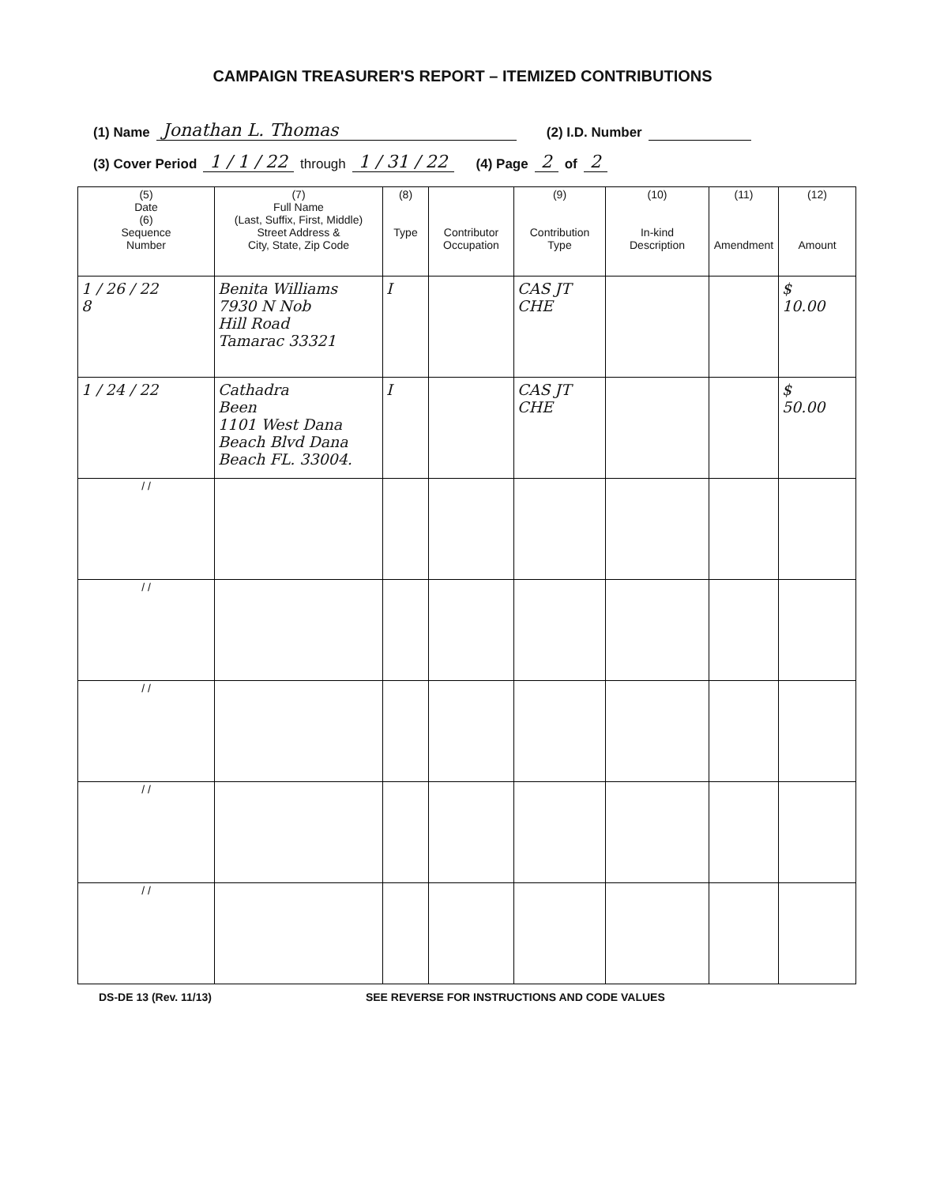CAMPAIGN TREASURER'S REPORT – ITEMIZED CONTRIBUTIONS
(1) Name Jonathan L. Thomas (2) I.D. Number
(3) Cover Period 1 / 1 / 22 through 1 / 31 / 22 (4) Page 2 of 2
| (5) Date (6) Sequence Number | (7) Full Name (Last, Suffix, First, Middle) Street Address & City, State, Zip Code | (8) Type | Contributor Occupation | (9) Contribution Type | (10) In-kind Description | (11) Amendment | (12) Amount |
| --- | --- | --- | --- | --- | --- | --- | --- |
| 1 / 26 / 22 8 | Benita Williams 7930 N Nob Hill Road Tamarac 33321 | I | | CAS JT CHE | | | $ 10.00 |
| 1 / 24 / 22 | Cathadra Been 1101 West Dana Beach Blvd Dana Beach FL. 33004. | I | | CAS JT CHE | | | $ 50.00 |
| / / | | | | | | | |
| / / | | | | | | | |
| / / | | | | | | | |
| / / | | | | | | | |
| / / | | | | | | | |
DS-DE 13 (Rev. 11/13) SEE REVERSE FOR INSTRUCTIONS AND CODE VALUES